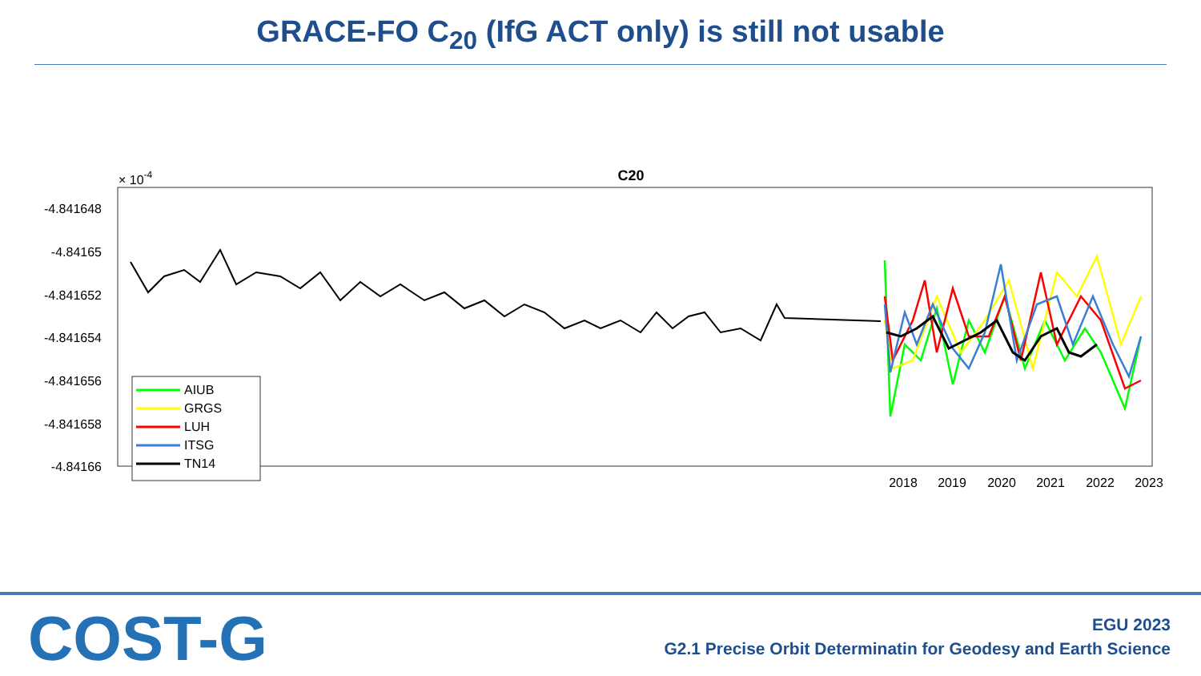GRACE-FO C<sub>20</sub> (IfG ACT only) is still not usable
C20
× 10-4
-4.841648
-4.84165
-4.841652
-4.841654
-4.841656
-4.841658
-4.84166
2018
2019
2020
2021
2022
2023
AIUB
GRGS
LUH
ITSG
TN14
COST-G
EGU 2023
G2.1 Precise Orbit Determinatin for Geodesy and Earth Science